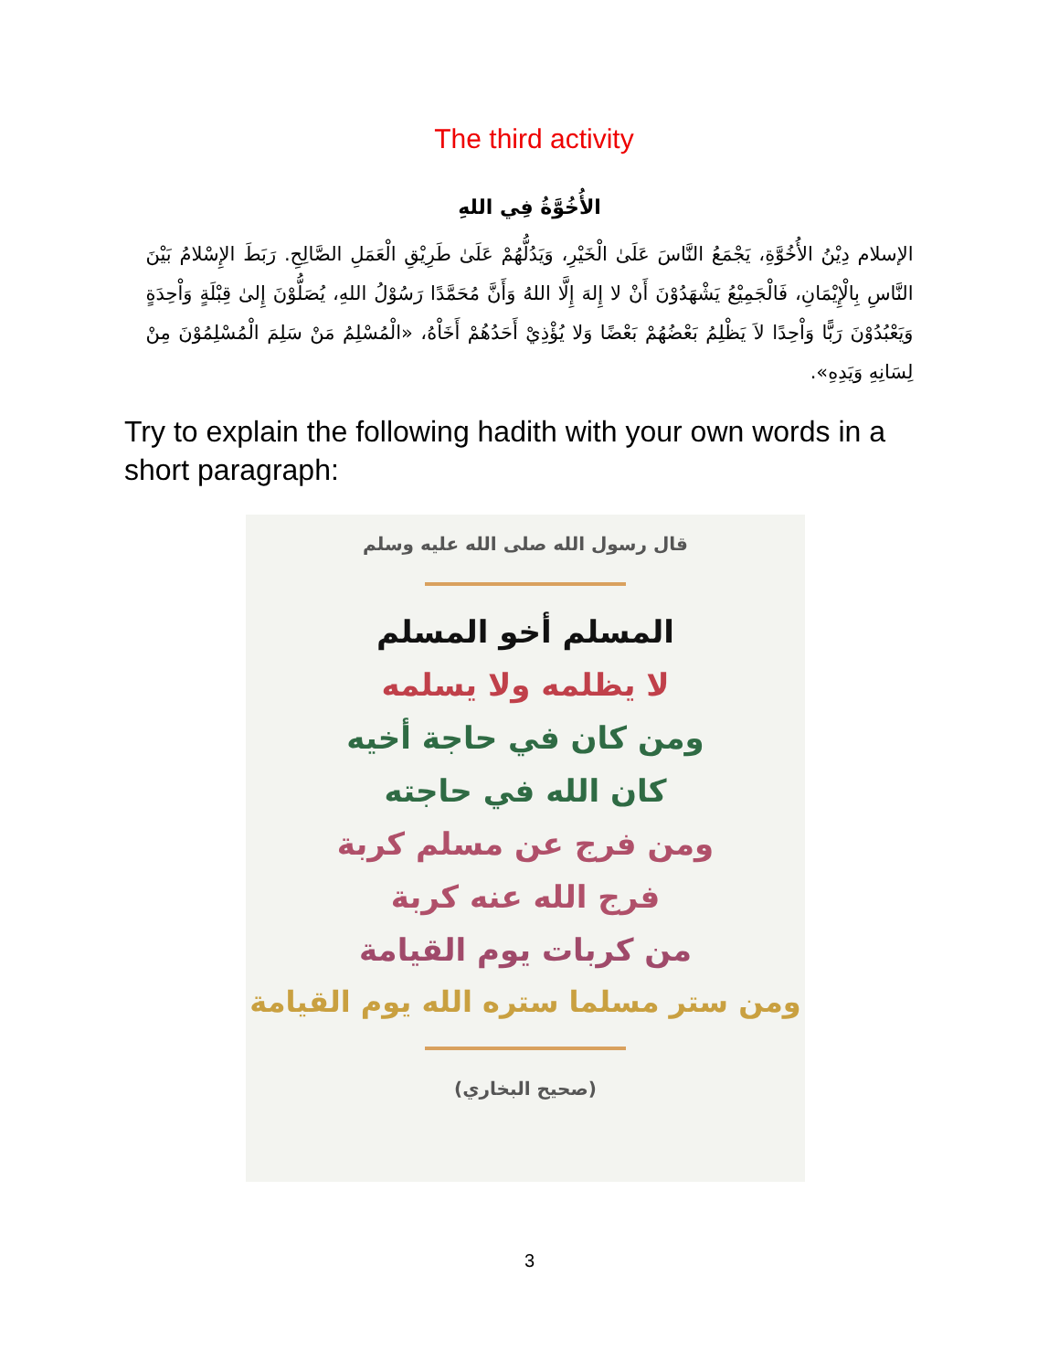The third activity
الأُخُوَّةُ فِي اللهِ
الإسلام دِيْنُ الأُخُوَّةِ، يَجْمَعُ النَّاسَ عَلَىٰ الْخَيْرِ، وَيَدُلُّهُمْ عَلَىٰ طَرِيْقِ الْعَمَلِ الصَّالِحِ. رَبَطَ الإِسْلامُ بَيْنَ النَّاسِ بِالْإِيْمَانِ، فَالْجَمِيْعُ يَشْهَدُوْنَ أَنْ لا إِلهَ إِلَّا اللهُ وَأَنَّ مُحَمَّدًا رَسُوْلُ اللهِ، يُصَلُّوْنَ إِلىٰ قِبْلَةٍ وَاْحِدَةٍ وَيَعْبُدُوْنَ رَبًّا وَاْحِدًا لاَ يَظْلِمُ بَعْضُهُمْ بَعْضًا وَلا يُؤْذِيْ أَحَدُهُمْ أَخَاْهُ، «الْمُسْلِمُ مَنْ سَلِمَ الْمُسْلِمُوْنَ مِنْ لِسَانِهِ وَيَدِهِ».
Try to explain the following hadith with your own words in a short paragraph:
قال رسول الله صلى الله عليه وسلم
المسلم أخو المسلم
لا يظلمه ولا يسلمه
ومن كان في حاجة أخيه
كان الله في حاجته
ومن فرج عن مسلم كربة
فرج الله عنه كربة
من كربات يوم القيامة
ومن ستر مسلما ستره الله يوم القيامة
(صحيح البخاري)
3